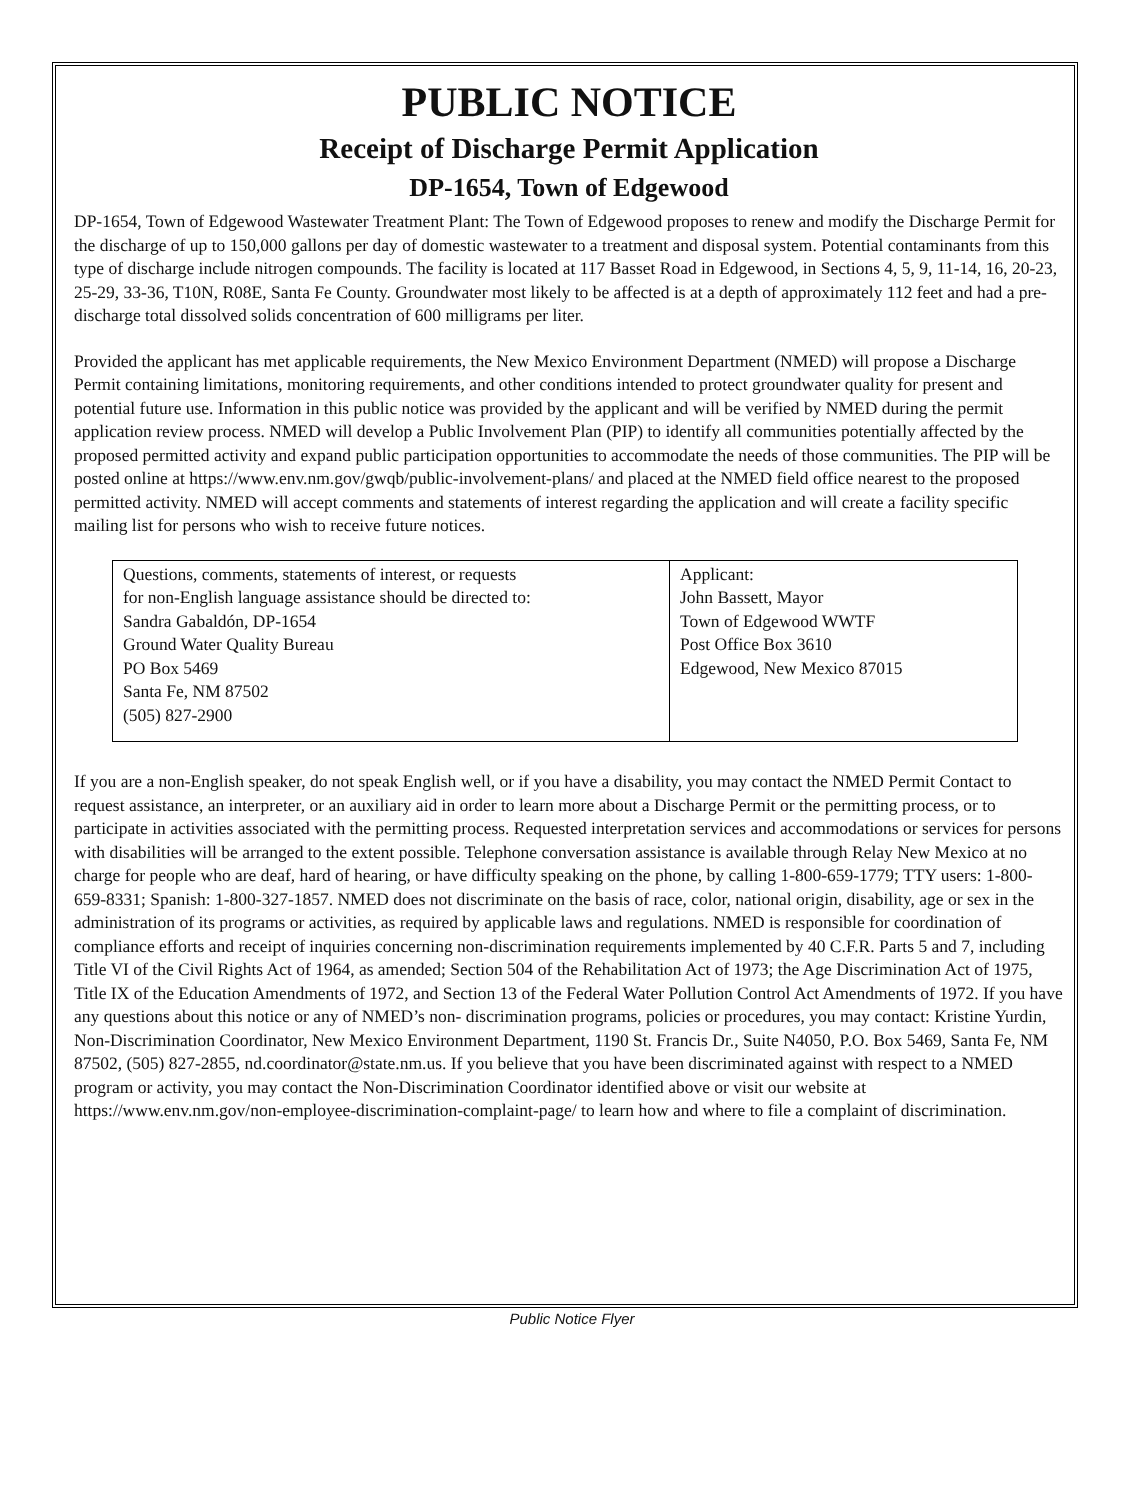PUBLIC NOTICE
Receipt of Discharge Permit Application
DP-1654, Town of Edgewood
DP-1654, Town of Edgewood Wastewater Treatment Plant: The Town of Edgewood proposes to renew and modify the Discharge Permit for the discharge of up to 150,000 gallons per day of domestic wastewater to a treatment and disposal system. Potential contaminants from this type of discharge include nitrogen compounds. The facility is located at 117 Basset Road in Edgewood, in Sections 4, 5, 9, 11-14, 16, 20-23, 25-29, 33-36, T10N, R08E, Santa Fe County. Groundwater most likely to be affected is at a depth of approximately 112 feet and had a pre-discharge total dissolved solids concentration of 600 milligrams per liter.
Provided the applicant has met applicable requirements, the New Mexico Environment Department (NMED) will propose a Discharge Permit containing limitations, monitoring requirements, and other conditions intended to protect groundwater quality for present and potential future use. Information in this public notice was provided by the applicant and will be verified by NMED during the permit application review process. NMED will develop a Public Involvement Plan (PIP) to identify all communities potentially affected by the proposed permitted activity and expand public participation opportunities to accommodate the needs of those communities. The PIP will be posted online at https://www.env.nm.gov/gwqb/public-involvement-plans/ and placed at the NMED field office nearest to the proposed permitted activity. NMED will accept comments and statements of interest regarding the application and will create a facility specific mailing list for persons who wish to receive future notices.
| Questions, comments, statements of interest, or requests for non-English language assistance should be directed to: Sandra Gabaldón, DP-1654 Ground Water Quality Bureau PO Box 5469 Santa Fe, NM 87502 (505) 827-2900 | Applicant: John Bassett, Mayor Town of Edgewood WWTF Post Office Box 3610 Edgewood, New Mexico 87015 |
If you are a non-English speaker, do not speak English well, or if you have a disability, you may contact the NMED Permit Contact to request assistance, an interpreter, or an auxiliary aid in order to learn more about a Discharge Permit or the permitting process, or to participate in activities associated with the permitting process. Requested interpretation services and accommodations or services for persons with disabilities will be arranged to the extent possible. Telephone conversation assistance is available through Relay New Mexico at no charge for people who are deaf, hard of hearing, or have difficulty speaking on the phone, by calling 1-800-659-1779; TTY users: 1-800-659-8331; Spanish: 1-800-327-1857. NMED does not discriminate on the basis of race, color, national origin, disability, age or sex in the administration of its programs or activities, as required by applicable laws and regulations. NMED is responsible for coordination of compliance efforts and receipt of inquiries concerning non-discrimination requirements implemented by 40 C.F.R. Parts 5 and 7, including Title VI of the Civil Rights Act of 1964, as amended; Section 504 of the Rehabilitation Act of 1973; the Age Discrimination Act of 1975, Title IX of the Education Amendments of 1972, and Section 13 of the Federal Water Pollution Control Act Amendments of 1972. If you have any questions about this notice or any of NMED’s non- discrimination programs, policies or procedures, you may contact: Kristine Yurdin, Non-Discrimination Coordinator, New Mexico Environment Department, 1190 St. Francis Dr., Suite N4050, P.O. Box 5469, Santa Fe, NM 87502, (505) 827-2855, nd.coordinator@state.nm.us. If you believe that you have been discriminated against with respect to a NMED program or activity, you may contact the Non-Discrimination Coordinator identified above or visit our website at https://www.env.nm.gov/non-employee-discrimination-complaint-page/ to learn how and where to file a complaint of discrimination.
Public Notice Flyer